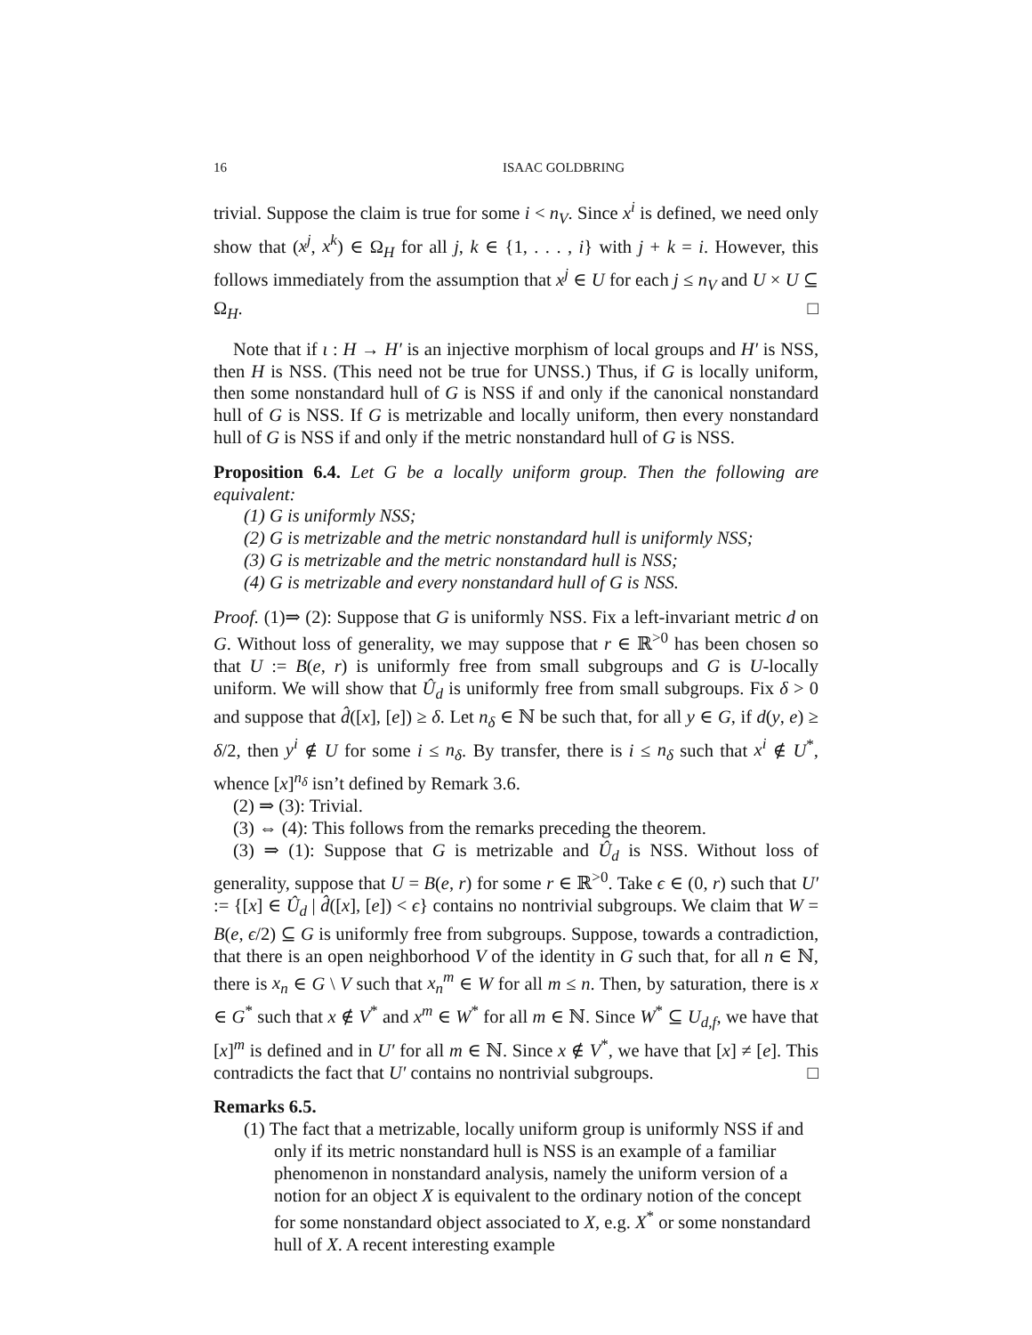16 ISAAC GOLDBRING
trivial. Suppose the claim is true for some i < n<sub>V</sub>. Since x<sup>i</sup> is defined, we need only show that (x<sup>j</sup>, x<sup>k</sup>) ∈ Ω<sub>H</sub> for all j, k ∈ {1, . . . , i} with j + k = i. However, this follows immediately from the assumption that x<sup>j</sup> ∈ U for each j ≤ n<sub>V</sub> and U × U ⊆ Ω<sub>H</sub>. □
Note that if ι : H → H′ is an injective morphism of local groups and H′ is NSS, then H is NSS. (This need not be true for UNSS.) Thus, if G is locally uniform, then some nonstandard hull of G is NSS if and only if the canonical nonstandard hull of G is NSS. If G is metrizable and locally uniform, then every nonstandard hull of G is NSS if and only if the metric nonstandard hull of G is NSS.
Proposition 6.4. Let G be a locally uniform group. Then the following are equivalent:
(1) G is uniformly NSS;
(2) G is metrizable and the metric nonstandard hull is uniformly NSS;
(3) G is metrizable and the metric nonstandard hull is NSS;
(4) G is metrizable and every nonstandard hull of G is NSS.
Proof. (1)⇒ (2): Suppose that G is uniformly NSS. Fix a left-invariant metric d on G. Without loss of generality, we may suppose that r ∈ ℝ<sup>>0</sup> has been chosen so that U := B(e, r) is uniformly free from small subgroups and G is U-locally uniform. We will show that Û<sub>d</sub> is uniformly free from small subgroups. Fix δ > 0 and suppose that d̂([x], [e]) ≥ δ. Let n<sub>δ</sub> ∈ ℕ be such that, for all y ∈ G, if d(y, e) ≥ δ/2, then y<sup>i</sup> ∉ U for some i ≤ n<sub>δ</sub>. By transfer, there is i ≤ n<sub>δ</sub> such that x<sup>i</sup> ∉ U<sup>*</sup>, whence [x]<sup>n<sub>δ</sub></sup> isn’t defined by Remark 3.6.
(2) ⇒ (3): Trivial.
(3) ⇔ (4): This follows from the remarks preceding the theorem.
(3) ⇒ (1): Suppose that G is metrizable and Û<sub>d</sub> is NSS. Without loss of generality, suppose that U = B(e, r) for some r ∈ ℝ<sup>>0</sup>. Take ϵ ∈ (0, r) such that U′ := {[x] ∈ Û<sub>d</sub> | d̂([x], [e]) < ϵ} contains no nontrivial subgroups. We claim that W = B(e, ϵ/2) ⊆ G is uniformly free from subgroups. Suppose, towards a contradiction, that there is an open neighborhood V of the identity in G such that, for all n ∈ ℕ, there is x<sub>n</sub> ∈ G \ V such that x<sub>n</sub><sup>m</sup> ∈ W for all m ≤ n. Then, by saturation, there is x ∈ G<sup>*</sup> such that x ∉ V<sup>*</sup> and x<sup>m</sup> ∈ W<sup>*</sup> for all m ∈ ℕ. Since W<sup>*</sup> ⊆ U<sub>d,f</sub>, we have that [x]<sup>m</sup> is defined and in U′ for all m ∈ ℕ. Since x ∉ V<sup>*</sup>, we have that [x] ≠ [e]. This contradicts the fact that U′ contains no nontrivial subgroups. □
Remarks 6.5.
(1) The fact that a metrizable, locally uniform group is uniformly NSS if and only if its metric nonstandard hull is NSS is an example of a familiar phenomenon in nonstandard analysis, namely the uniform version of a notion for an object X is equivalent to the ordinary notion of the concept for some nonstandard object associated to X, e.g. X<sup>*</sup> or some nonstandard hull of X. A recent interesting example